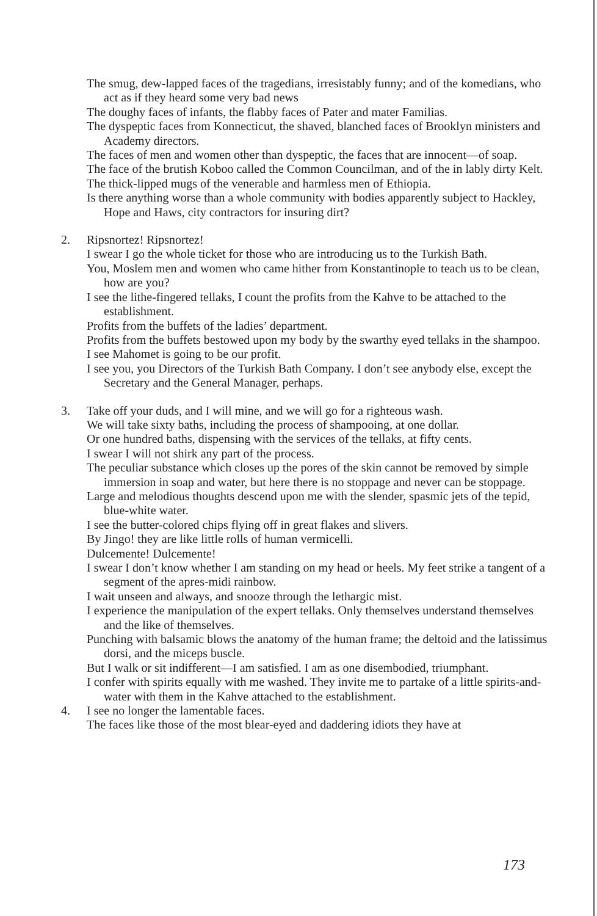The smug, dew-lapped faces of the tragedians, irresistably funny; and of the komedians, who act as if they heard some very bad news
The doughy faces of infants, the flabby faces of Pater and mater Familias.
The dyspeptic faces from Konnecticut, the shaved, blanched faces of Brooklyn ministers and Academy directors.
The faces of men and women other than dyspeptic, the faces that are innocent—of soap.
The face of the brutish Koboo called the Common Councilman, and of the in lably dirty Kelt.
The thick-lipped mugs of the venerable and harmless men of Ethiopia.
Is there anything worse than a whole community with bodies apparently subject to Hackley, Hope and Haws, city contractors for insuring dirt?
2. Ripsnortez! Ripsnortez!
I swear I go the whole ticket for those who are introducing us to the Turkish Bath.
You, Moslem men and women who came hither from Konstantinople to teach us to be clean, how are you?
I see the lithe-fingered tellaks, I count the profits from the Kahve to be attached to the establishment.
Profits from the buffets of the ladies’ department.
Profits from the buffets bestowed upon my body by the swarthy eyed tellaks in the shampoo.
I see Mahomet is going to be our profit.
I see you, you Directors of the Turkish Bath Company. I don’t see anybody else, except the Secretary and the General Manager, perhaps.
3. Take off your duds, and I will mine, and we will go for a righteous wash.
We will take sixty baths, including the process of shampooing, at one dollar.
Or one hundred baths, dispensing with the services of the tellaks, at fifty cents.
I swear I will not shirk any part of the process.
The peculiar substance which closes up the pores of the skin cannot be removed by simple immersion in soap and water, but here there is no stoppage and never can be stoppage.
Large and melodious thoughts descend upon me with the slender, spasmic jets of the tepid, blue-white water.
I see the butter-colored chips flying off in great flakes and slivers.
By Jingo! they are like little rolls of human vermicelli.
Dulcemente! Dulcemente!
I swear I don’t know whether I am standing on my head or heels. My feet strike a tangent of a segment of the apres-midi rainbow.
I wait unseen and always, and snooze through the lethargic mist.
I experience the manipulation of the expert tellaks. Only themselves understand themselves and the like of themselves.
Punching with balsamic blows the anatomy of the human frame; the deltoid and the latissimus dorsi, and the miceps buscle.
But I walk or sit indifferent—I am satisfied. I am as one disembodied, triumphant.
I confer with spirits equally with me washed. They invite me to partake of a little spirits-and-water with them in the Kahve attached to the establishment.
4. I see no longer the lamentable faces.
The faces like those of the most blear-eyed and daddering idiots they have at
173